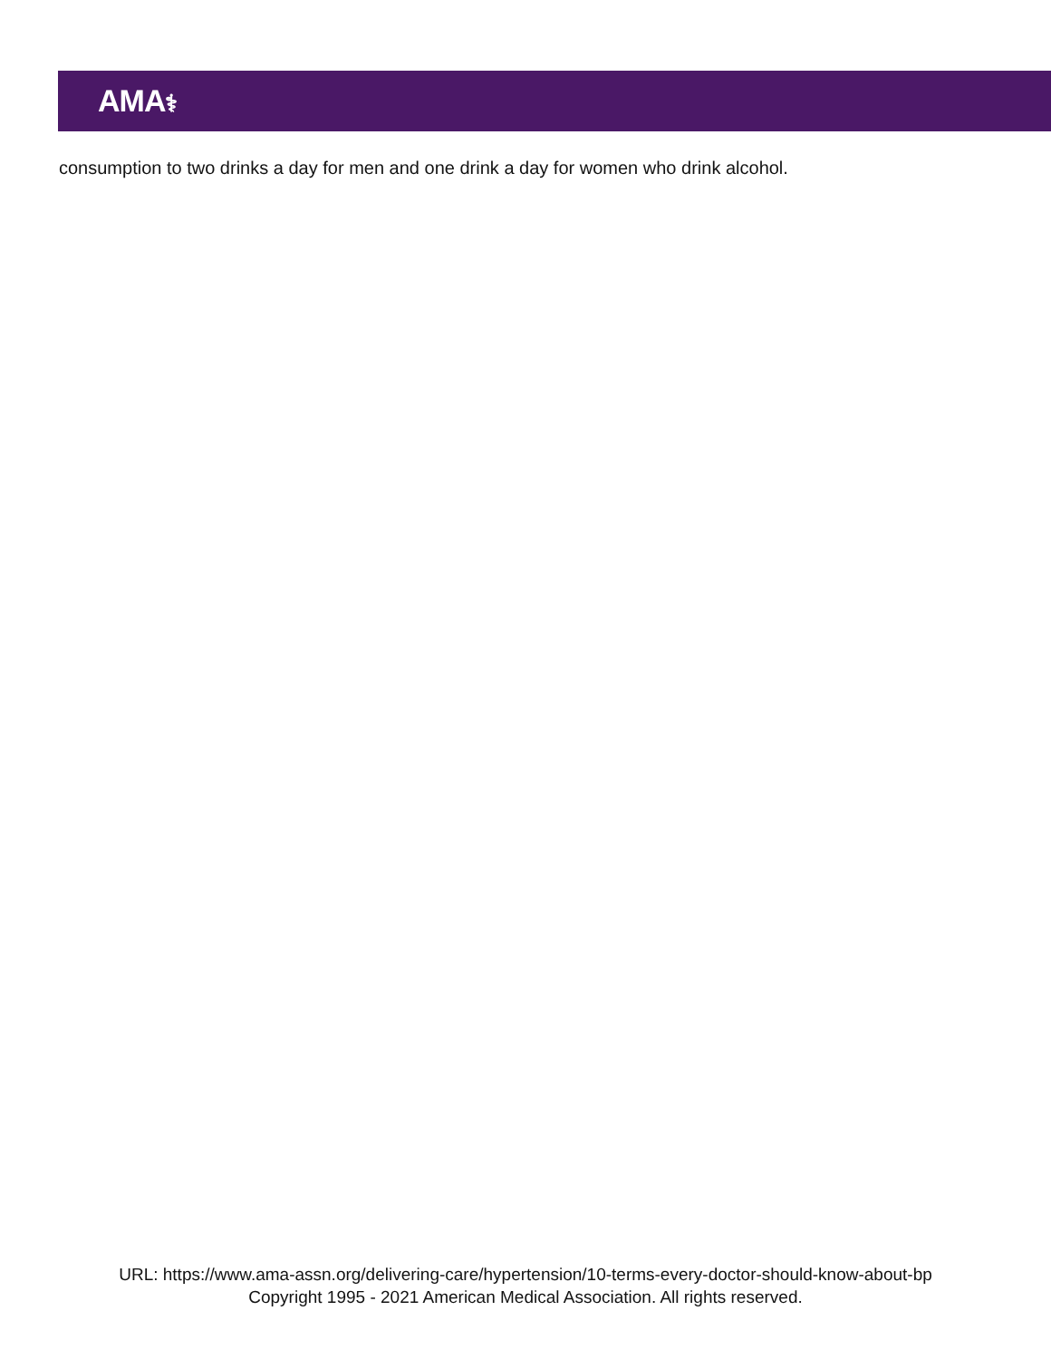AMA⚕
consumption to two drinks a day for men and one drink a day for women who drink alcohol.
URL: https://www.ama-assn.org/delivering-care/hypertension/10-terms-every-doctor-should-know-about-bp
Copyright 1995 - 2021 American Medical Association. All rights reserved.